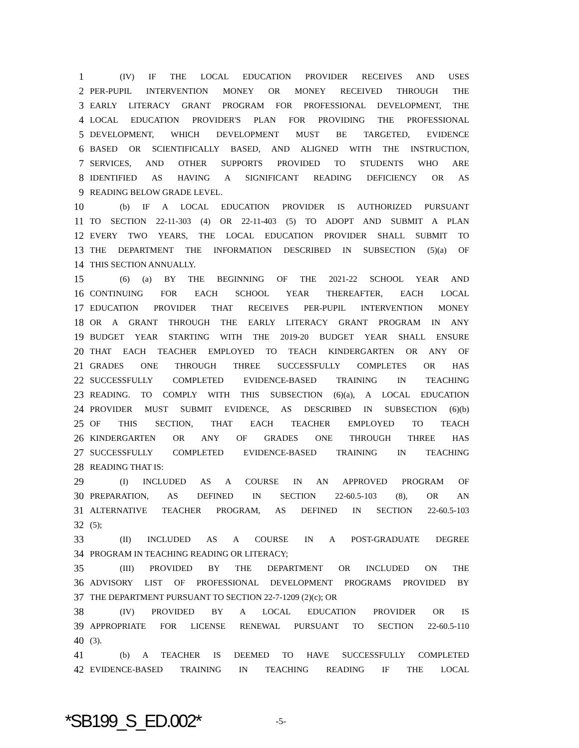1 (IV) IF THE LOCAL EDUCATION PROVIDER RECEIVES AND USES
2 PER-PUPIL INTERVENTION MONEY OR MONEY RECEIVED THROUGH THE
3 EARLY LITERACY GRANT PROGRAM FOR PROFESSIONAL DEVELOPMENT, THE
4 LOCAL EDUCATION PROVIDER'S PLAN FOR PROVIDING THE PROFESSIONAL
5 DEVELOPMENT, WHICH DEVELOPMENT MUST BE TARGETED, EVIDENCE
6 BASED OR SCIENTIFICALLY BASED, AND ALIGNED WITH THE INSTRUCTION,
7 SERVICES, AND OTHER SUPPORTS PROVIDED TO STUDENTS WHO ARE
8 IDENTIFIED AS HAVING A SIGNIFICANT READING DEFICIENCY OR AS
9 READING BELOW GRADE LEVEL.
10 (b) IF A LOCAL EDUCATION PROVIDER IS AUTHORIZED PURSUANT
11 TO SECTION 22-11-303 (4) OR 22-11-403 (5) TO ADOPT AND SUBMIT A PLAN
12 EVERY TWO YEARS, THE LOCAL EDUCATION PROVIDER SHALL SUBMIT TO
13 THE DEPARTMENT THE INFORMATION DESCRIBED IN SUBSECTION (5)(a) OF
14 THIS SECTION ANNUALLY.
15 (6) (a) BY THE BEGINNING OF THE 2021-22 SCHOOL YEAR AND
16 CONTINUING FOR EACH SCHOOL YEAR THEREAFTER, EACH LOCAL
17 EDUCATION PROVIDER THAT RECEIVES PER-PUPIL INTERVENTION MONEY
18 OR A GRANT THROUGH THE EARLY LITERACY GRANT PROGRAM IN ANY
19 BUDGET YEAR STARTING WITH THE 2019-20 BUDGET YEAR SHALL ENSURE
20 THAT EACH TEACHER EMPLOYED TO TEACH KINDERGARTEN OR ANY OF
21 GRADES ONE THROUGH THREE SUCCESSFULLY COMPLETES OR HAS
22 SUCCESSFULLY COMPLETED EVIDENCE-BASED TRAINING IN TEACHING
23 READING. TO COMPLY WITH THIS SUBSECTION (6)(a), A LOCAL EDUCATION
24 PROVIDER MUST SUBMIT EVIDENCE, AS DESCRIBED IN SUBSECTION (6)(b)
25 OF THIS SECTION, THAT EACH TEACHER EMPLOYED TO TEACH
26 KINDERGARTEN OR ANY OF GRADES ONE THROUGH THREE HAS
27 SUCCESSFULLY COMPLETED EVIDENCE-BASED TRAINING IN TEACHING
28 READING THAT IS:
29 (I) INCLUDED AS A COURSE IN AN APPROVED PROGRAM OF
30 PREPARATION, AS DEFINED IN SECTION 22-60.5-103 (8), OR AN
31 ALTERNATIVE TEACHER PROGRAM, AS DEFINED IN SECTION 22-60.5-103
32 (5);
33 (II) INCLUDED AS A COURSE IN A POST-GRADUATE DEGREE
34 PROGRAM IN TEACHING READING OR LITERACY;
35 (III) PROVIDED BY THE DEPARTMENT OR INCLUDED ON THE
36 ADVISORY LIST OF PROFESSIONAL DEVELOPMENT PROGRAMS PROVIDED BY
37 THE DEPARTMENT PURSUANT TO SECTION 22-7-1209 (2)(c); OR
38 (IV) PROVIDED BY A LOCAL EDUCATION PROVIDER OR IS
39 APPROPRIATE FOR LICENSE RENEWAL PURSUANT TO SECTION 22-60.5-110
40 (3).
41 (b) A TEACHER IS DEEMED TO HAVE SUCCESSFULLY COMPLETED
42 EVIDENCE-BASED TRAINING IN TEACHING READING IF THE LOCAL
*SB199_S_ED.002* -5-